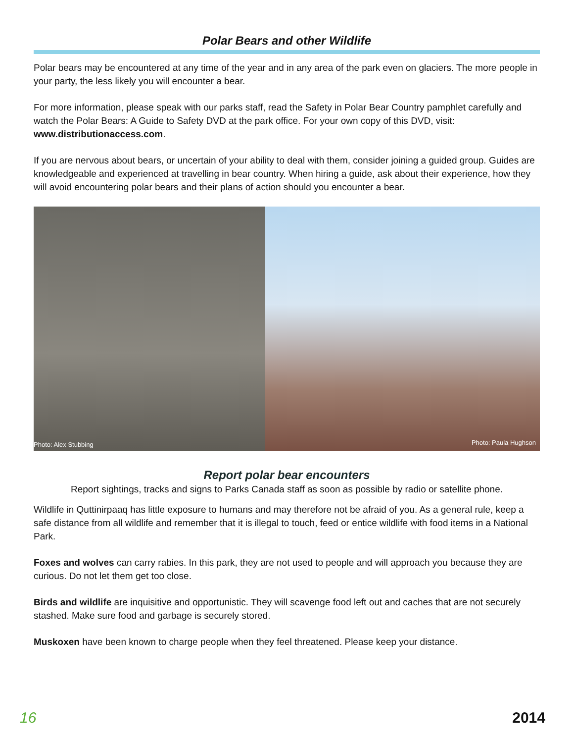Polar Bears and other Wildlife
Polar bears may be encountered at any time of the year and in any area of the park even on glaciers. The more people in your party, the less likely you will encounter a bear.
For more information, please speak with our parks staff, read the Safety in Polar Bear Country pamphlet carefully and watch the Polar Bears: A Guide to Safety DVD at the park office. For your own copy of this DVD, visit: www.distributionaccess.com.
If you are nervous about bears, or uncertain of your ability to deal with them, consider joining a guided group. Guides are knowledgeable and experienced at travelling in bear country. When hiring a guide, ask about their experience, how they will avoid encountering polar bears and their plans of action should you encounter a bear.
Photo: Alex Stubbing Photo: Paula Hughson
Report polar bear encounters
Report sightings, tracks and signs to Parks Canada staff as soon as possible by radio or satellite phone.
Wildlife in Quttinirpaaq has little exposure to humans and may therefore not be afraid of you. As a general rule, keep a safe distance from all wildlife and remember that it is illegal to touch, feed or entice wildlife with food items in a National Park.
Foxes and wolves can carry rabies. In this park, they are not used to people and will approach you because they are curious. Do not let them get too close.
Birds and wildlife are inquisitive and opportunistic. They will scavenge food left out and caches that are not securely stashed. Make sure food and garbage is securely stored.
Muskoxen have been known to charge people when they feel threatened. Please keep your distance.
16 2014